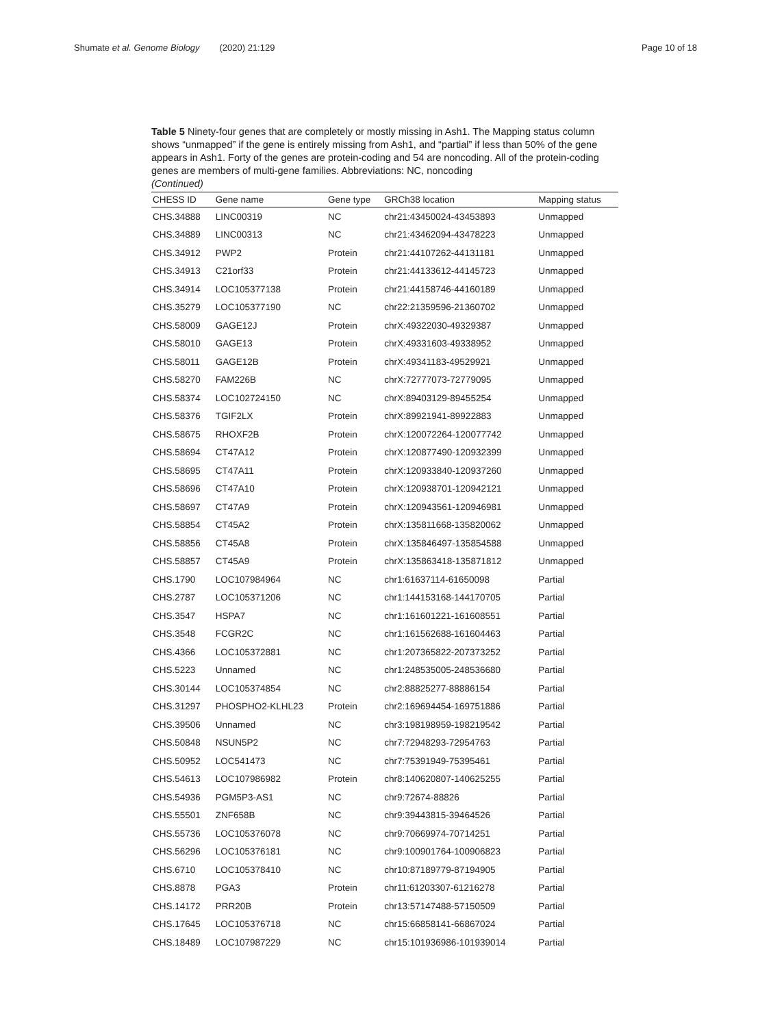Shumate et al. Genome Biology (2020) 21:129
Page 10 of 18
Table 5 Ninety-four genes that are completely or mostly missing in Ash1. The Mapping status column shows “unmapped” if the gene is entirely missing from Ash1, and “partial” if less than 50% of the gene appears in Ash1. Forty of the genes are protein-coding and 54 are noncoding. All of the protein-coding genes are members of multi-gene families. Abbreviations: NC, noncoding
(Continued)
| CHESS ID | Gene name | Gene type | GRCh38 location | Mapping status |
| --- | --- | --- | --- | --- |
| CHS.34888 | LINC00319 | NC | chr21:43450024-43453893 | Unmapped |
| CHS.34889 | LINC00313 | NC | chr21:43462094-43478223 | Unmapped |
| CHS.34912 | PWP2 | Protein | chr21:44107262-44131181 | Unmapped |
| CHS.34913 | C21orf33 | Protein | chr21:44133612-44145723 | Unmapped |
| CHS.34914 | LOC105377138 | Protein | chr21:44158746-44160189 | Unmapped |
| CHS.35279 | LOC105377190 | NC | chr22:21359596-21360702 | Unmapped |
| CHS.58009 | GAGE12J | Protein | chrX:49322030-49329387 | Unmapped |
| CHS.58010 | GAGE13 | Protein | chrX:49331603-49338952 | Unmapped |
| CHS.58011 | GAGE12B | Protein | chrX:49341183-49529921 | Unmapped |
| CHS.58270 | FAM226B | NC | chrX:72777073-72779095 | Unmapped |
| CHS.58374 | LOC102724150 | NC | chrX:89403129-89455254 | Unmapped |
| CHS.58376 | TGIF2LX | Protein | chrX:89921941-89922883 | Unmapped |
| CHS.58675 | RHOXF2B | Protein | chrX:120072264-120077742 | Unmapped |
| CHS.58694 | CT47A12 | Protein | chrX:120877490-120932399 | Unmapped |
| CHS.58695 | CT47A11 | Protein | chrX:120933840-120937260 | Unmapped |
| CHS.58696 | CT47A10 | Protein | chrX:120938701-120942121 | Unmapped |
| CHS.58697 | CT47A9 | Protein | chrX:120943561-120946981 | Unmapped |
| CHS.58854 | CT45A2 | Protein | chrX:135811668-135820062 | Unmapped |
| CHS.58856 | CT45A8 | Protein | chrX:135846497-135854588 | Unmapped |
| CHS.58857 | CT45A9 | Protein | chrX:135863418-135871812 | Unmapped |
| CHS.1790 | LOC107984964 | NC | chr1:61637114-61650098 | Partial |
| CHS.2787 | LOC105371206 | NC | chr1:144153168-144170705 | Partial |
| CHS.3547 | HSPA7 | NC | chr1:161601221-161608551 | Partial |
| CHS.3548 | FCGR2C | NC | chr1:161562688-161604463 | Partial |
| CHS.4366 | LOC105372881 | NC | chr1:207365822-207373252 | Partial |
| CHS.5223 | Unnamed | NC | chr1:248535005-248536680 | Partial |
| CHS.30144 | LOC105374854 | NC | chr2:88825277-88886154 | Partial |
| CHS.31297 | PHOSPHO2-KLHL23 | Protein | chr2:169694454-169751886 | Partial |
| CHS.39506 | Unnamed | NC | chr3:198198959-198219542 | Partial |
| CHS.50848 | NSUN5P2 | NC | chr7:72948293-72954763 | Partial |
| CHS.50952 | LOC541473 | NC | chr7:75391949-75395461 | Partial |
| CHS.54613 | LOC107986982 | Protein | chr8:140620807-140625255 | Partial |
| CHS.54936 | PGM5P3-AS1 | NC | chr9:72674-88826 | Partial |
| CHS.55501 | ZNF658B | NC | chr9:39443815-39464526 | Partial |
| CHS.55736 | LOC105376078 | NC | chr9:70669974-70714251 | Partial |
| CHS.56296 | LOC105376181 | NC | chr9:100901764-100906823 | Partial |
| CHS.6710 | LOC105378410 | NC | chr10:87189779-87194905 | Partial |
| CHS.8878 | PGA3 | Protein | chr11:61203307-61216278 | Partial |
| CHS.14172 | PRR20B | Protein | chr13:57147488-57150509 | Partial |
| CHS.17645 | LOC105376718 | NC | chr15:66858141-66867024 | Partial |
| CHS.18489 | LOC107987229 | NC | chr15:101936986-101939014 | Partial |